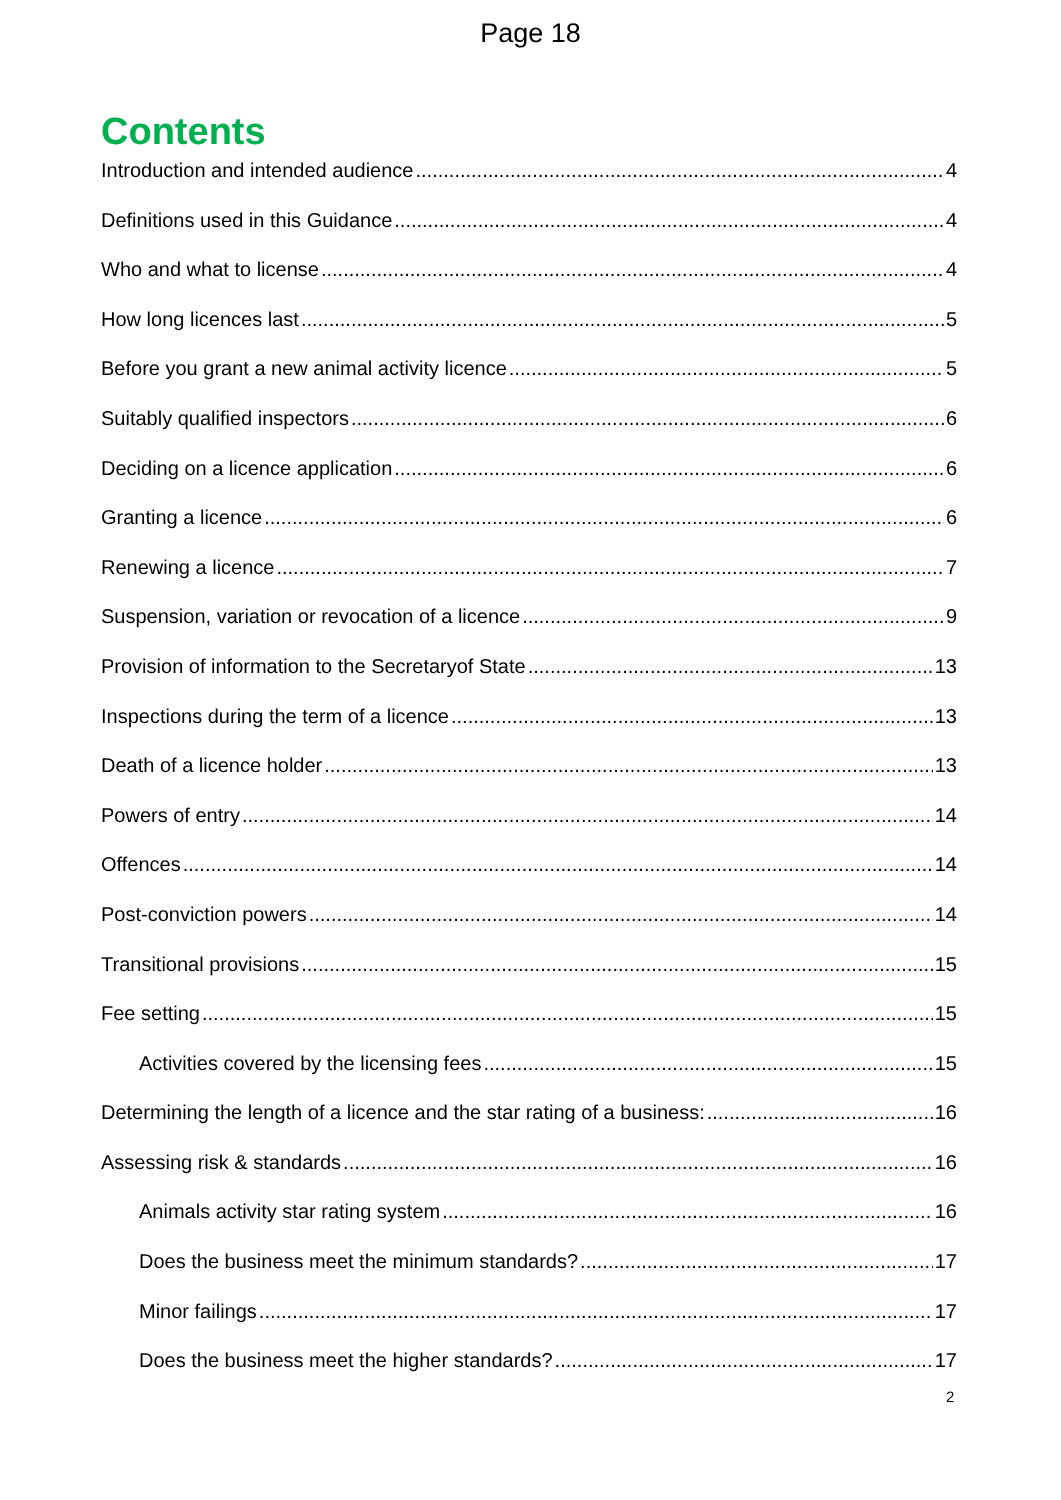Page 18
Contents
Introduction and intended audience 4
Definitions used in this Guidance 4
Who and what to license 4
How long licences last 5
Before you grant a new animal activity licence 5
Suitably qualified inspectors 6
Deciding on a licence application 6
Granting a licence 6
Renewing a licence 7
Suspension, variation or revocation of a licence 9
Provision of information to the Secretaryof State 13
Inspections during the term of a licence 13
Death of a licence holder 13
Powers of entry 14
Offences 14
Post-conviction powers 14
Transitional provisions 15
Fee setting 15
Activities covered by the licensing fees 15
Determining the length of a licence and the star rating of a business: 16
Assessing risk & standards 16
Animals activity star rating system 16
Does the business meet the minimum standards? 17
Minor failings 17
Does the business meet the higher standards? 17
2